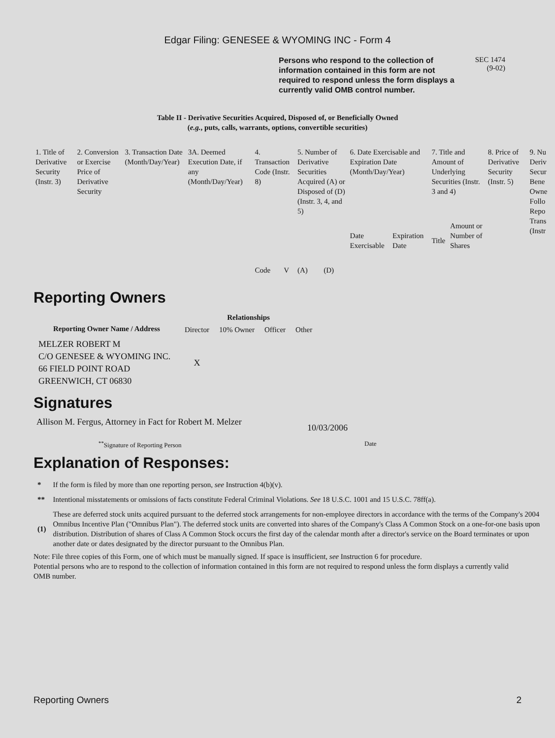Edgar Filing: GENESEE & WYOMING INC - Form 4
Persons who respond to the collection of information contained in this form are not required to respond unless the form displays a currently valid OMB control number.
SEC 1474
(9-02)
Table II - Derivative Securities Acquired, Disposed of, or Beneficially Owned
(e.g., puts, calls, warrants, options, convertible securities)
| 1. Title of Derivative Security (Instr. 3) | 2. Conversion or Exercise Price of Derivative Security | 3. Transaction Date (Month/Day/Year) | 3A. Deemed Execution Date, if any (Month/Day/Year) | 4. Transaction Code (Instr. 8) | | 5. Number of Derivative Securities Acquired (A) or Disposed of (D) (Instr. 3, 4, and 5) | | 6. Date Exercisable and Expiration Date (Month/Day/Year) | | 7. Title and Amount of Underlying Securities (Instr. 3 and 4) | | 8. Price of Derivative Security (Instr. 5) | 9. Nu Deriv Secur Bene Owne Follo Repo Trans (Instr |
| | | | | Code | V | (A) | (D) | Date Exercisable | Expiration Date | Title | Amount or Number of Shares | | |
Reporting Owners
| Reporting Owner Name / Address | Relationships | | | |
| --- | --- | --- | --- | --- |
| | Director | 10% Owner | Officer | Other |
| MELZER ROBERT M C/O GENESEE & WYOMING INC. 66 FIELD POINT ROAD GREENWICH, CT 06830 | X | | | |
Signatures
Allison M. Fergus, Attorney in Fact for Robert M. Melzer
10/03/2006
<sup>**</sup> Signature of Reporting Person Date
Explanation of Responses:
| * | If the form is filed by more than one reporting person, see Instruction 4(b)(v). |
| ** | Intentional misstatements or omissions of facts constitute Federal Criminal Violations. See 18 U.S.C. 1001 and 15 U.S.C. 78ff(a). |
| (1) | These are deferred stock units acquired pursuant to the deferred stock arrangements for non-employee directors in accordance with the terms of the Company's 2004 Omnibus Incentive Plan ("Omnibus Plan"). The deferred stock units are converted into shares of the Company's Class A Common Stock on a one-for-one basis upon distribution. Distribution of shares of Class A Common Stock occurs the first day of the calendar month after a director's service on the Board terminates or upon another date or dates designated by the director pursuant to the Omnibus Plan. |
Note: File three copies of this Form, one of which must be manually signed. If space is insufficient, see Instruction 6 for procedure.
Potential persons who are to respond to the collection of information contained in this form are not required to respond unless the form displays a currently valid OMB number.
Reporting Owners 2